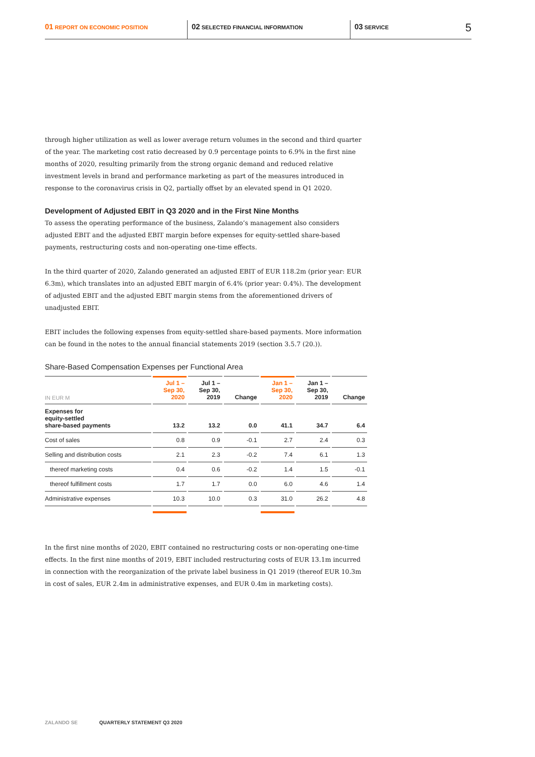01 REPORT ON ECONOMIC POSITION
02 SELECTED FINANCIAL INFORMATION
03 SERVICE
5
through higher utilization as well as lower average return volumes in the second and third quarter of the year. The marketing cost ratio decreased by 0.9 percentage points to 6.9% in the first nine months of 2020, resulting primarily from the strong organic demand and reduced relative investment levels in brand and performance marketing as part of the measures introduced in response to the coronavirus crisis in Q2, partially offset by an elevated spend in Q1 2020.
Development of Adjusted EBIT in Q3 2020 and in the First Nine Months
To assess the operating performance of the business, Zalando’s management also considers adjusted EBIT and the adjusted EBIT margin before expenses for equity-settled share-based payments, restructuring costs and non-operating one-time effects.
In the third quarter of 2020, Zalando generated an adjusted EBIT of EUR 118.2m (prior year: EUR 6.3m), which translates into an adjusted EBIT margin of 6.4% (prior year: 0.4%). The development of adjusted EBIT and the adjusted EBIT margin stems from the aforementioned drivers of unadjusted EBIT.
EBIT includes the following expenses from equity-settled share-based payments. More information can be found in the notes to the annual financial statements 2019 (section 3.5.7 (20.)).
Share-Based Compensation Expenses per Functional Area
| IN EUR M | Jul 1 – Sep 30, 2020 | Jul 1 – Sep 30, 2019 | Change | Jan 1 – Sep 30, 2020 | Jan 1 – Sep 30, 2019 | Change |
| --- | --- | --- | --- | --- | --- | --- |
| Expenses for equity-settled share-based payments | 13.2 | 13.2 | 0.0 | 41.1 | 34.7 | 6.4 |
| Cost of sales | 0.8 | 0.9 | -0.1 | 2.7 | 2.4 | 0.3 |
| Selling and distribution costs | 2.1 | 2.3 | -0.2 | 7.4 | 6.1 | 1.3 |
| thereof marketing costs | 0.4 | 0.6 | -0.2 | 1.4 | 1.5 | -0.1 |
| thereof fulfillment costs | 1.7 | 1.7 | 0.0 | 6.0 | 4.6 | 1.4 |
| Administrative expenses | 10.3 | 10.0 | 0.3 | 31.0 | 26.2 | 4.8 |
In the first nine months of 2020, EBIT contained no restructuring costs or non-operating one-time effects. In the first nine months of 2019, EBIT included restructuring costs of EUR 13.1m incurred in connection with the reorganization of the private label business in Q1 2019 (thereof EUR 10.3m in cost of sales, EUR 2.4m in administrative expenses, and EUR 0.4m in marketing costs).
ZALANDO SE QUARTERLY STATEMENT Q3 2020